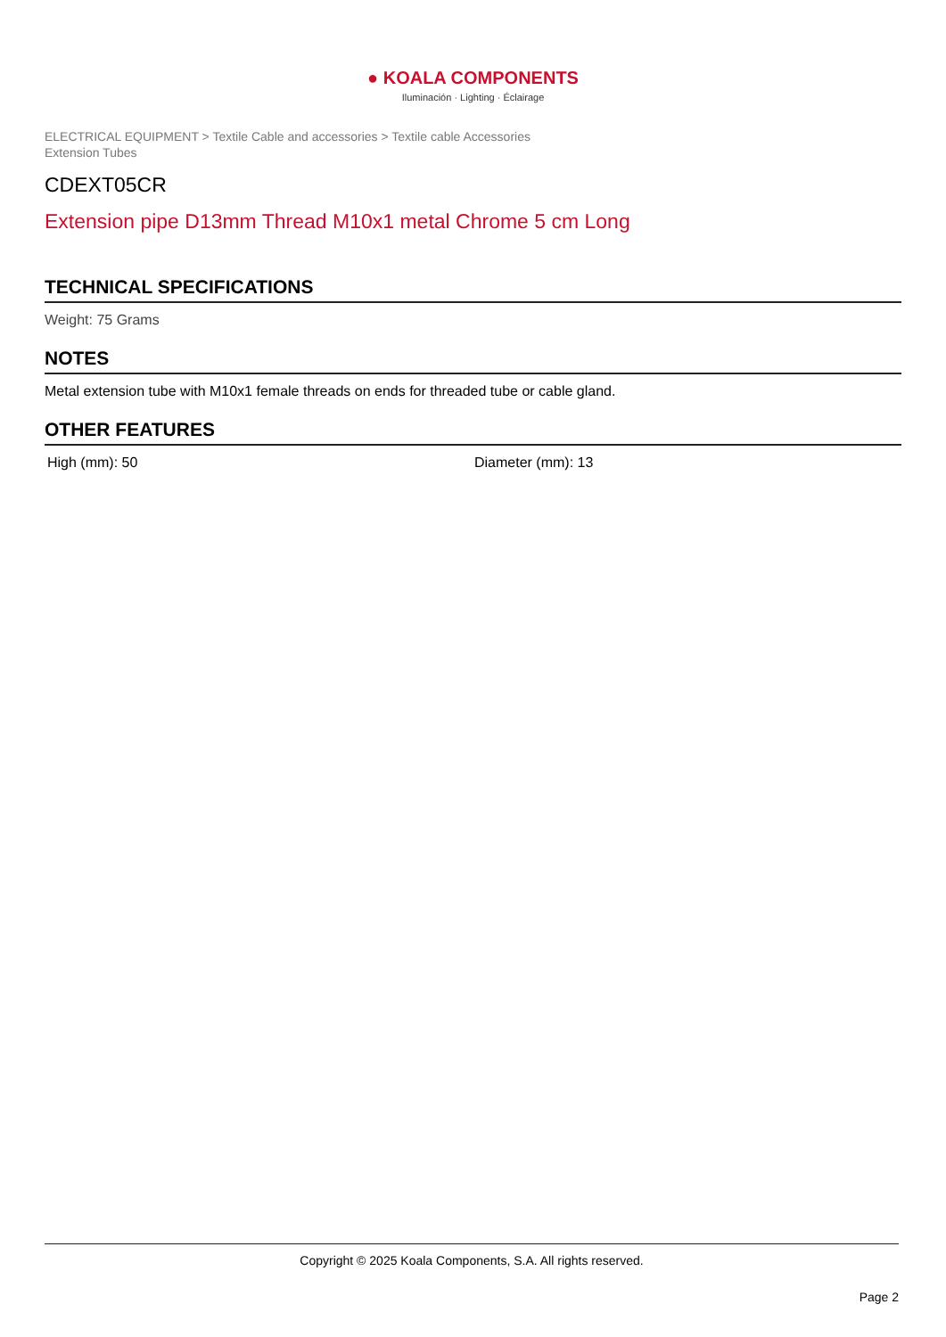● KOALA COMPONENTS
Iluminación · Lighting · Éclairage
ELECTRICAL EQUIPMENT > Textile Cable and accessories > Textile cable Accessories
Extension Tubes
CDEXT05CR
Extension pipe D13mm Thread M10x1 metal Chrome 5 cm Long
TECHNICAL SPECIFICATIONS
Weight: 75 Grams
NOTES
Metal extension tube with M10x1 female threads on ends for threaded tube or cable gland.
OTHER FEATURES
High (mm): 50 Diameter (mm): 13
Copyright © 2025 Koala Components, S.A. All rights reserved.
Page 2